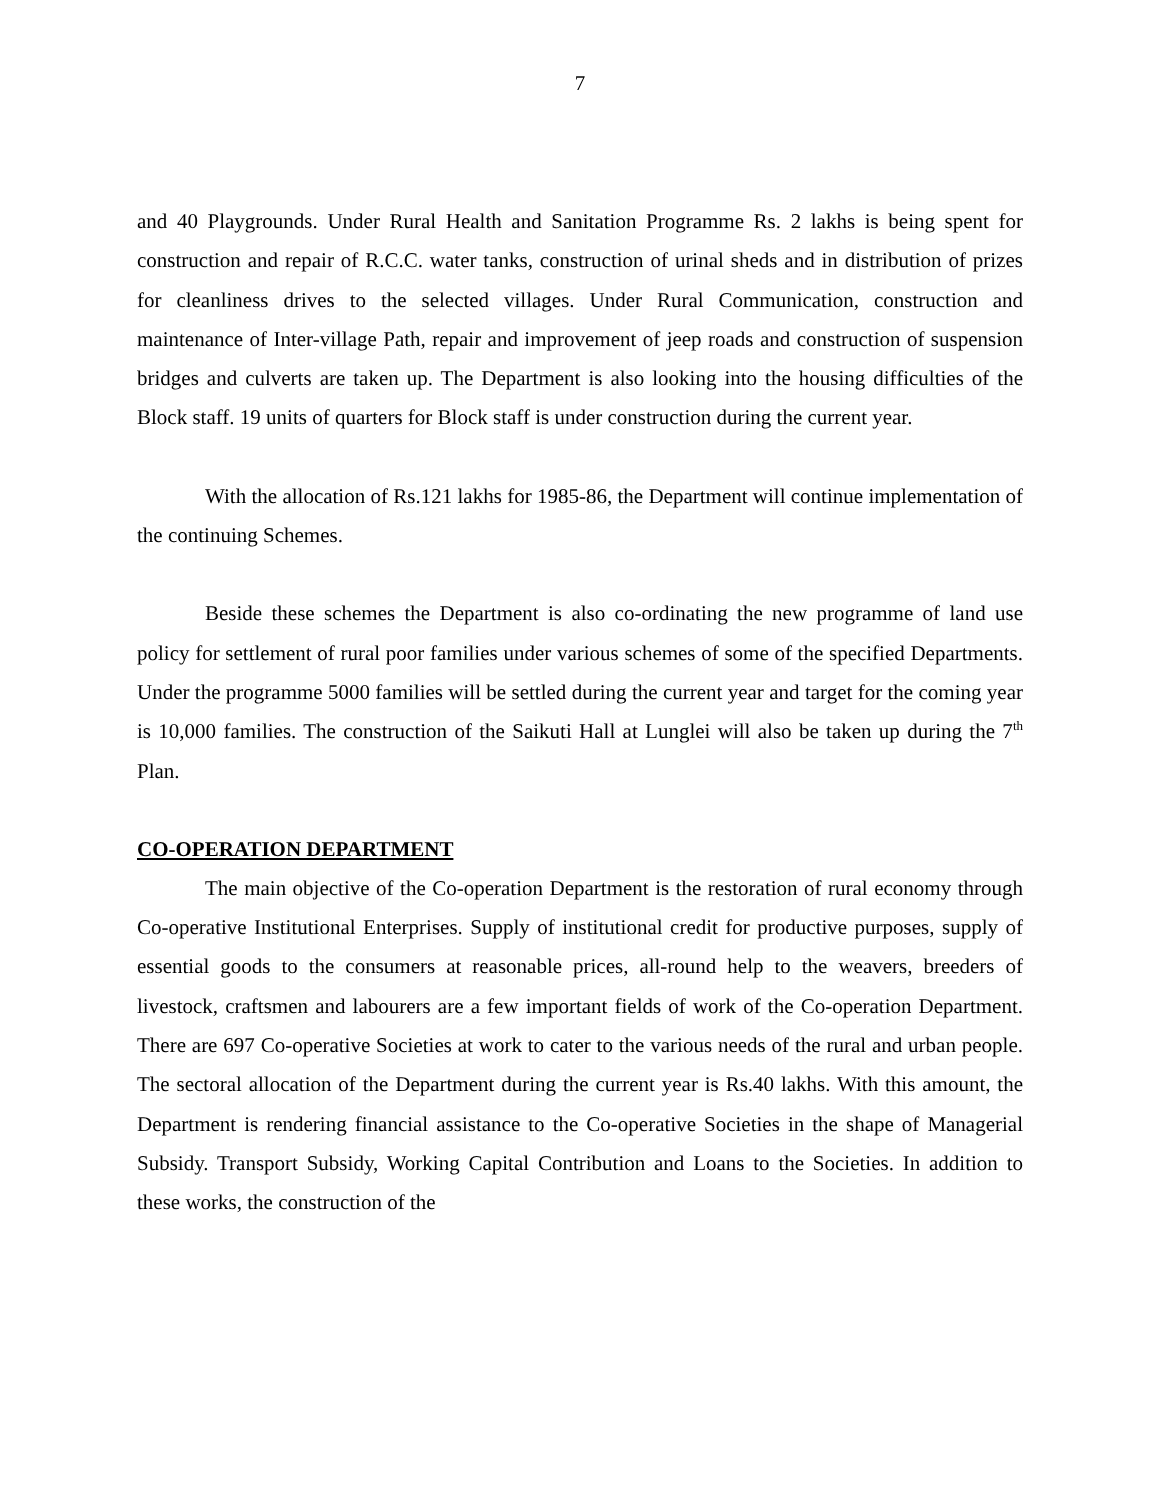7
and 40 Playgrounds. Under Rural Health and Sanitation Programme Rs. 2 lakhs is being spent for construction and repair of R.C.C. water tanks, construction of urinal sheds and in distribution of prizes for cleanliness drives to the selected villages. Under Rural Communication, construction and maintenance of Inter-village Path, repair and improvement of jeep roads and construction of suspension bridges and culverts are taken up. The Department is also looking into the housing difficulties of the Block staff. 19 units of quarters for Block staff is under construction during the current year.
With the allocation of Rs.121 lakhs for 1985-86, the Department will continue implementation of the continuing Schemes.
Beside these schemes the Department is also co-ordinating the new programme of land use policy for settlement of rural poor families under various schemes of some of the specified Departments. Under the programme 5000 families will be settled during the current year and target for the coming year is 10,000 families. The construction of the Saikuti Hall at Lunglei will also be taken up during the 7<sup>th</sup> Plan.
CO-OPERATION DEPARTMENT
The main objective of the Co-operation Department is the restoration of rural economy through Co-operative Institutional Enterprises. Supply of institutional credit for productive purposes, supply of essential goods to the consumers at reasonable prices, all-round help to the weavers, breeders of livestock, craftsmen and labourers are a few important fields of work of the Co-operation Department. There are 697 Co-operative Societies at work to cater to the various needs of the rural and urban people. The sectoral allocation of the Department during the current year is Rs.40 lakhs. With this amount, the Department is rendering financial assistance to the Co-operative Societies in the shape of Managerial Subsidy. Transport Subsidy, Working Capital Contribution and Loans to the Societies. In addition to these works, the construction of the